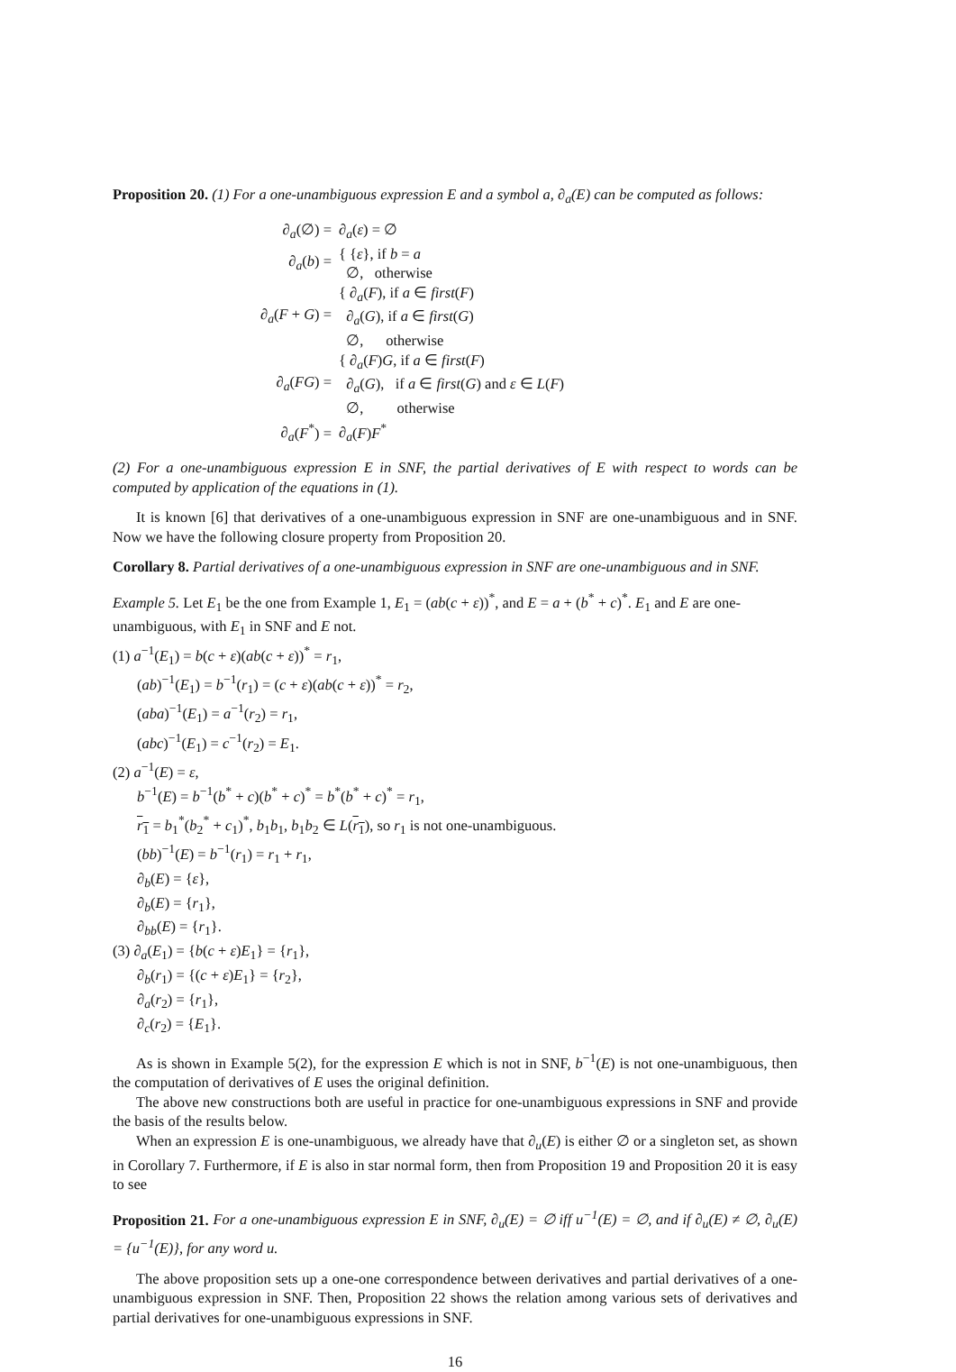Proposition 20. (1) For a one-unambiguous expression E and a symbol a, ∂<sub>a</sub>(E) can be computed as follows:
| ∂<sub>a</sub> (∅) = | ∂<sub>a</sub> ( ε ) = ∅ |
| ∂<sub>a</sub> ( b ) = | { { ε }, if b = a ∅, otherwise |
| ∂<sub>a</sub> ( F + G ) = | { ∂<sub>a</sub> ( F ), if a ∈ first ( F ) ∂<sub>a</sub> ( G ), if a ∈ first ( G ) ∅, otherwise |
| ∂<sub>a</sub> ( FG ) = | { ∂<sub>a</sub> ( F ) G , if a ∈ first ( F ) ∂<sub>a</sub> ( G ), if a ∈ first ( G ) and ε ∈ L ( F ) ∅, otherwise |
| ∂<sub>a</sub> ( F<sup>*</sup>) = | ∂<sub>a</sub> ( F ) F<sup>*</sup> |
(2) For a one-unambiguous expression E in SNF, the partial derivatives of E with respect to words can be computed by application of the equations in (1).
It is known [6] that derivatives of a one-unambiguous expression in SNF are one-unambiguous and in SNF. Now we have the following closure property from Proposition 20.
Corollary 8. Partial derivatives of a one-unambiguous expression in SNF are one-unambiguous and in SNF.
Example 5. Let E<sub>1</sub> be the one from Example 1, E<sub>1</sub> = (ab(c + ε))<sup>*</sup>, and E = a + (b<sup>*</sup> + c)<sup>*</sup>. E<sub>1</sub> and E are one-unambiguous, with E<sub>1</sub> in SNF and E not.
(1) a<sup>−1</sup>(E<sub>1</sub>) = b(c + ε)(ab(c + ε))<sup>*</sup> = r<sub>1</sub>,
(ab)<sup>−1</sup>(E<sub>1</sub>) = b<sup>−1</sup>(r<sub>1</sub>) = (c + ε)(ab(c + ε))<sup>*</sup> = r<sub>2</sub>,
(aba)<sup>−1</sup>(E<sub>1</sub>) = a<sup>−1</sup>(r<sub>2</sub>) = r<sub>1</sub>,
(abc)<sup>−1</sup>(E<sub>1</sub>) = c<sup>−1</sup>(r<sub>2</sub>) = E<sub>1</sub>.
(2) a<sup>−1</sup>(E) = ε,
b<sup>−1</sup>(E) = b<sup>−1</sup>(b<sup>*</sup> + c)(b<sup>*</sup> + c)<sup>*</sup> = b<sup>*</sup>(b<sup>*</sup> + c)<sup>*</sup> = r<sub>1</sub>,
r<sub>1</sub> = b<sub>1</sub><sup>*</sup>(b<sub>2</sub><sup>*</sup> + c<sub>1</sub>)<sup>*</sup>, b<sub>1</sub>b<sub>1</sub>, b<sub>1</sub>b<sub>2</sub> ∈ L(r<sub>1</sub>), so r<sub>1</sub> is not one-unambiguous.
(bb)<sup>−1</sup>(E) = b<sup>−1</sup>(r<sub>1</sub>) = r<sub>1</sub> + r<sub>1</sub>,
∂<sub>b</sub>(E) = {ε},
∂<sub>b</sub>(E) = {r<sub>1</sub>},
∂<sub>bb</sub>(E) = {r<sub>1</sub>}.
(3) ∂<sub>a</sub>(E<sub>1</sub>) = {b(c + ε)E<sub>1</sub>} = {r<sub>1</sub>},
∂<sub>b</sub>(r<sub>1</sub>) = {(c + ε)E<sub>1</sub>} = {r<sub>2</sub>},
∂<sub>a</sub>(r<sub>2</sub>) = {r<sub>1</sub>},
∂<sub>c</sub>(r<sub>2</sub>) = {E<sub>1</sub>}.
As is shown in Example 5(2), for the expression E which is not in SNF, b<sup>−1</sup>(E) is not one-unambiguous, then the computation of derivatives of E uses the original definition.
The above new constructions both are useful in practice for one-unambiguous expressions in SNF and provide the basis of the results below.
When an expression E is one-unambiguous, we already have that ∂<sub>u</sub>(E) is either ∅ or a singleton set, as shown in Corollary 7. Furthermore, if E is also in star normal form, then from Proposition 19 and Proposition 20 it is easy to see
Proposition 21. For a one-unambiguous expression E in SNF, ∂<sub>u</sub>(E) = ∅ iff u<sup>−1</sup>(E) = ∅, and if ∂<sub>u</sub>(E) ≠ ∅, ∂<sub>u</sub>(E) = {u<sup>−1</sup>(E)}, for any word u.
The above proposition sets up a one-one correspondence between derivatives and partial derivatives of a one-unambiguous expression in SNF. Then, Proposition 22 shows the relation among various sets of derivatives and partial derivatives for one-unambiguous expressions in SNF.
16